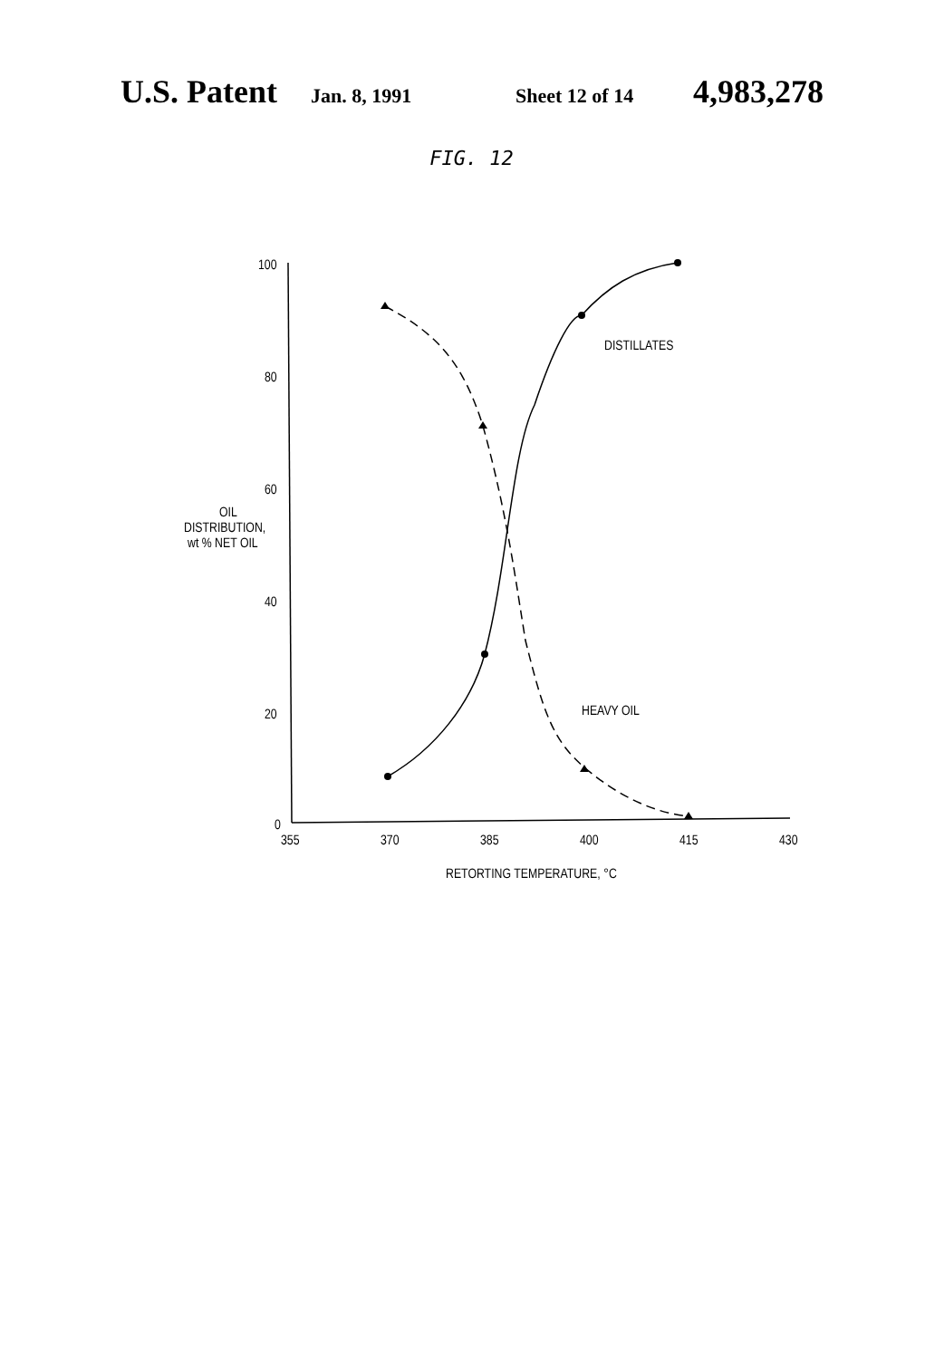U.S. Patent Jan. 8, 1991 Sheet 12 of 14 4,983,278
FIG. 12
100
80
60
40
20
0
355
370
385
400
415
430
OIL
DISTRIBUTION,
wt % NET OIL
DISTILLATES
HEAVY OIL
RETORTING TEMPERATURE, °C